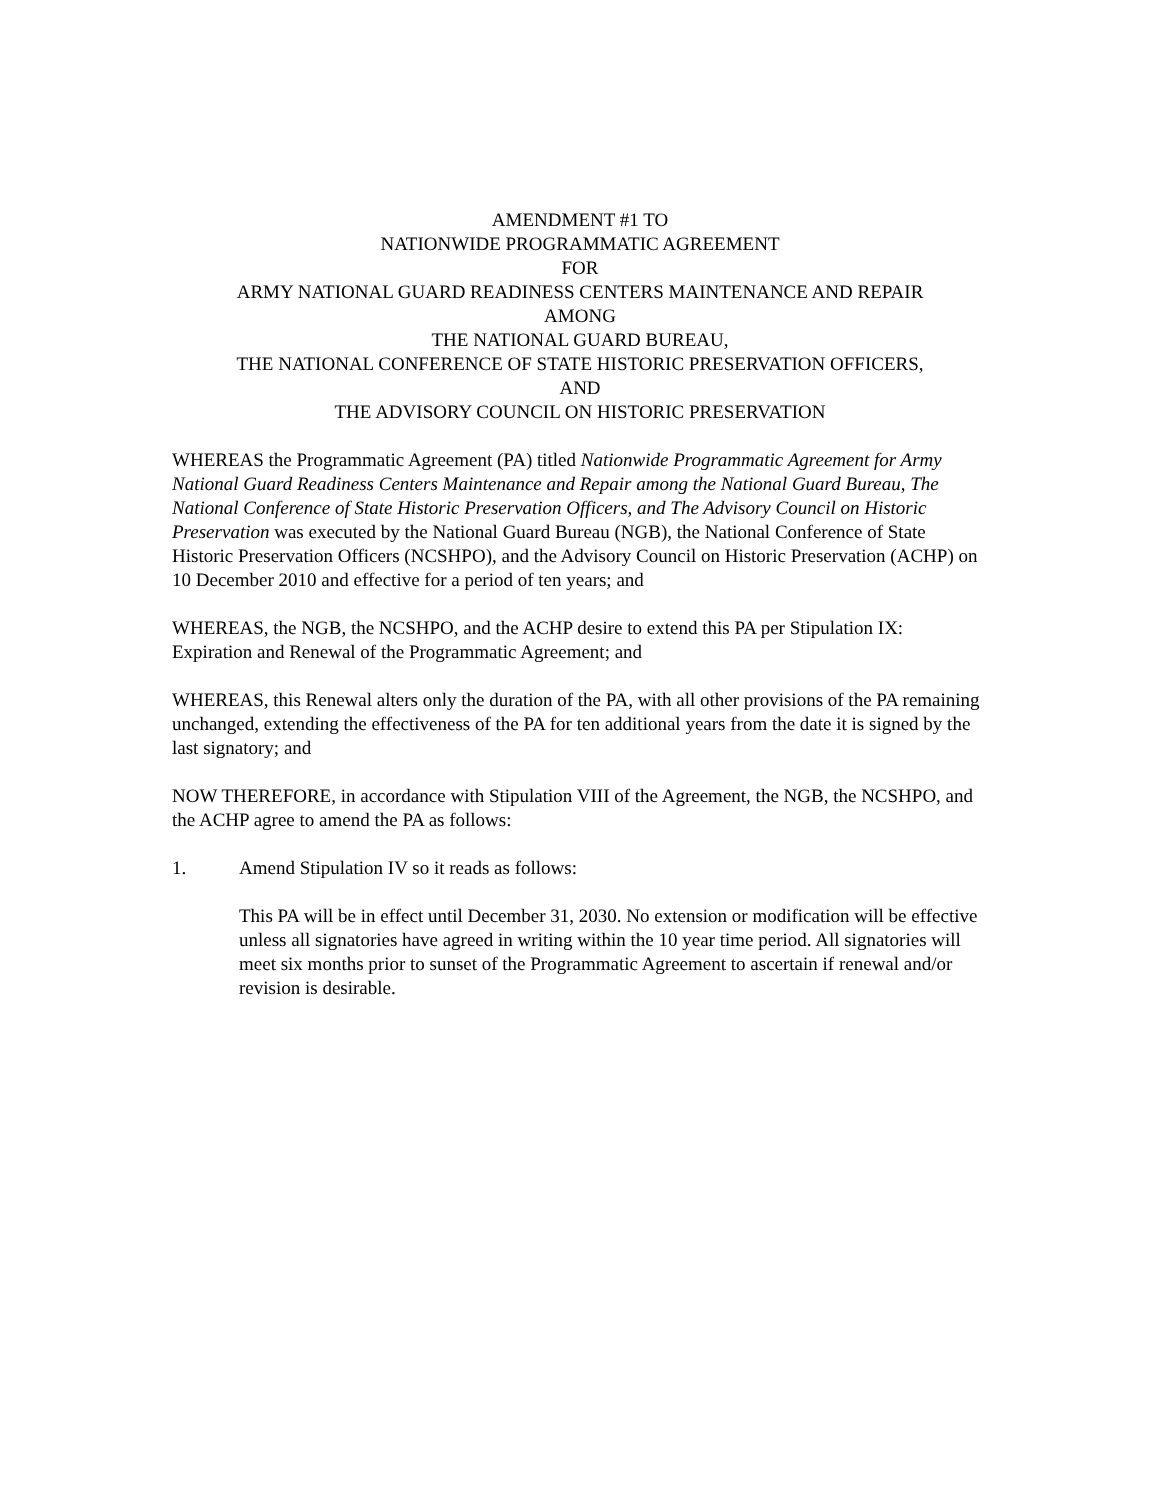AMENDMENT #1 TO
NATIONWIDE PROGRAMMATIC AGREEMENT
FOR
ARMY NATIONAL GUARD READINESS CENTERS MAINTENANCE AND REPAIR
AMONG
THE NATIONAL GUARD BUREAU,
THE NATIONAL CONFERENCE OF STATE HISTORIC PRESERVATION OFFICERS,
AND
THE ADVISORY COUNCIL ON HISTORIC PRESERVATION
WHEREAS the Programmatic Agreement (PA) titled Nationwide Programmatic Agreement for Army National Guard Readiness Centers Maintenance and Repair among the National Guard Bureau, The National Conference of State Historic Preservation Officers, and The Advisory Council on Historic Preservation was executed by the National Guard Bureau (NGB), the National Conference of State Historic Preservation Officers (NCSHPO), and the Advisory Council on Historic Preservation (ACHP) on 10 December 2010 and effective for a period of ten years; and
WHEREAS, the NGB, the NCSHPO, and the ACHP desire to extend this PA per Stipulation IX: Expiration and Renewal of the Programmatic Agreement; and
WHEREAS, this Renewal alters only the duration of the PA, with all other provisions of the PA remaining unchanged, extending the effectiveness of the PA for ten additional years from the date it is signed by the last signatory; and
NOW THEREFORE, in accordance with Stipulation VIII of the Agreement, the NGB, the NCSHPO, and the ACHP agree to amend the PA as follows:
1. Amend Stipulation IV so it reads as follows:
This PA will be in effect until December 31, 2030. No extension or modification will be effective unless all signatories have agreed in writing within the 10 year time period. All signatories will meet six months prior to sunset of the Programmatic Agreement to ascertain if renewal and/or revision is desirable.